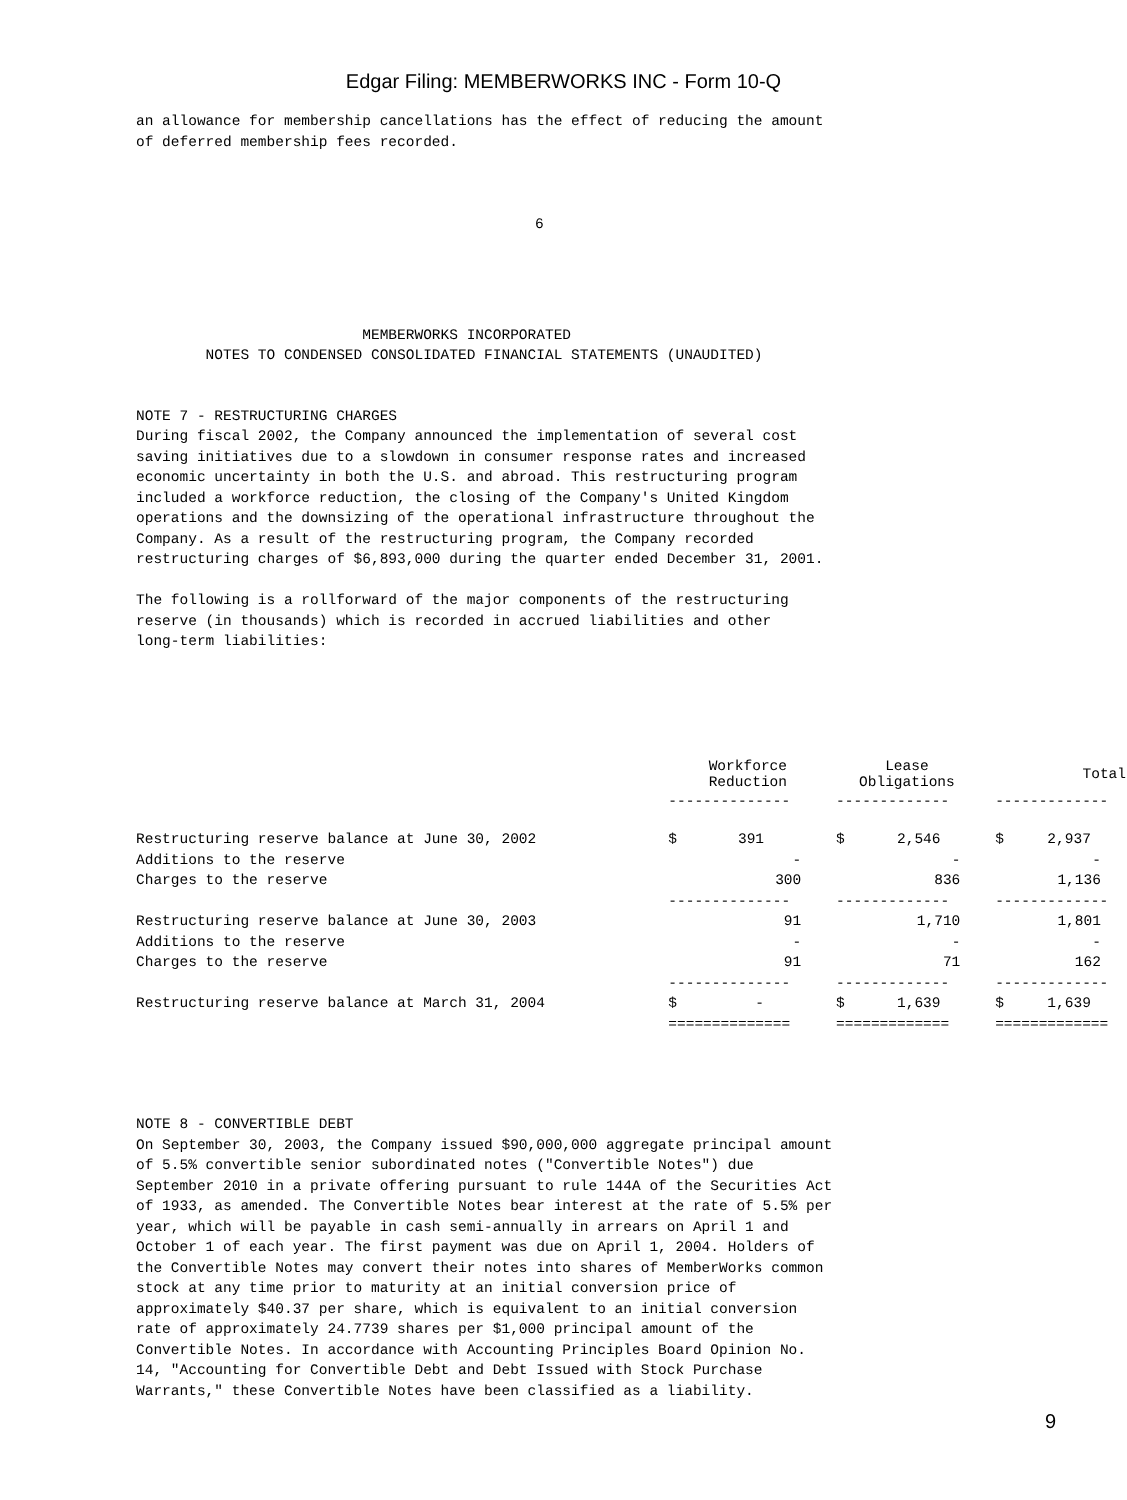Edgar Filing: MEMBERWORKS INC - Form 10-Q
an allowance for membership cancellations has the effect of reducing the amount of deferred membership fees recorded.
6
MEMBERWORKS INCORPORATED NOTES TO CONDENSED CONSOLIDATED FINANCIAL STATEMENTS (UNAUDITED)
NOTE 7 - RESTRUCTURING CHARGES During fiscal 2002, the Company announced the implementation of several cost saving initiatives due to a slowdown in consumer response rates and increased economic uncertainty in both the U.S. and abroad. This restructuring program included a workforce reduction, the closing of the Company's United Kingdom operations and the downsizing of the operational infrastructure throughout the Company. As a result of the restructuring program, the Company recorded restructuring charges of $6,893,000 during the quarter ended December 31, 2001. The following is a rollforward of the major components of the restructuring reserve (in thousands) which is recorded in accrued liabilities and other long-term liabilities:
| | Workforce Reduction | Lease Obligations | Total |
| --- | --- | --- | --- |
| | -------------- | ------------- | ------------- |
| Restructuring reserve balance at June 30, 2002 | $ 391 | $ 2,546 | $ 2,937 |
| Additions to the reserve | - | - | - |
| Charges to the reserve | 300 | 836 | 1,136 |
| | -------------- | ------------- | ------------- |
| Restructuring reserve balance at June 30, 2003 | 91 | 1,710 | 1,801 |
| Additions to the reserve | - | - | - |
| Charges to the reserve | 91 | 71 | 162 |
| | -------------- | ------------- | ------------- |
| Restructuring reserve balance at March 31, 2004 | $ - | $ 1,639 | $ 1,639 |
| | ============== | ============= | ============= |
NOTE 8 - CONVERTIBLE DEBT On September 30, 2003, the Company issued $90,000,000 aggregate principal amount of 5.5% convertible senior subordinated notes ("Convertible Notes") due September 2010 in a private offering pursuant to rule 144A of the Securities Act of 1933, as amended. The Convertible Notes bear interest at the rate of 5.5% per year, which will be payable in cash semi-annually in arrears on April 1 and October 1 of each year. The first payment was due on April 1, 2004. Holders of the Convertible Notes may convert their notes into shares of MemberWorks common stock at any time prior to maturity at an initial conversion price of approximately $40.37 per share, which is equivalent to an initial conversion rate of approximately 24.7739 shares per $1,000 principal amount of the Convertible Notes. In accordance with Accounting Principles Board Opinion No. 14, "Accounting for Convertible Debt and Debt Issued with Stock Purchase Warrants," these Convertible Notes have been classified as a liability.
9